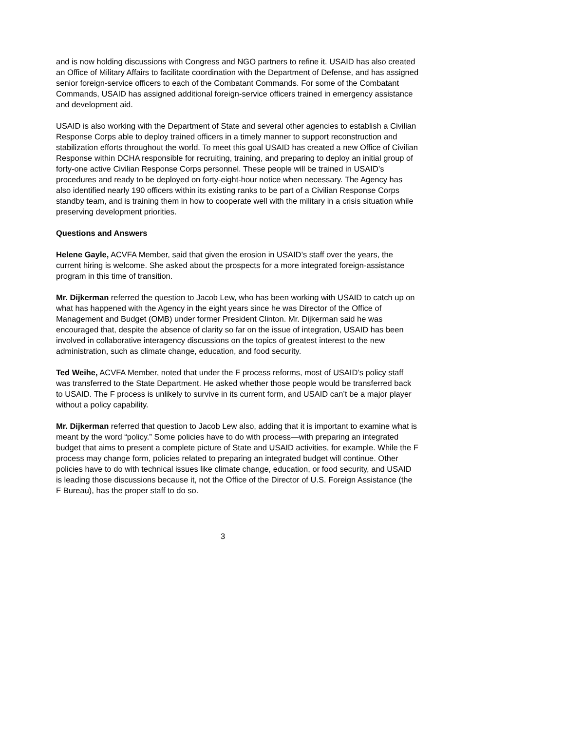and is now holding discussions with Congress and NGO partners to refine it. USAID has also created an Office of Military Affairs to facilitate coordination with the Department of Defense, and has assigned senior foreign-service officers to each of the Combatant Commands. For some of the Combatant Commands, USAID has assigned additional foreign-service officers trained in emergency assistance and development aid.
USAID is also working with the Department of State and several other agencies to establish a Civilian Response Corps able to deploy trained officers in a timely manner to support reconstruction and stabilization efforts throughout the world. To meet this goal USAID has created a new Office of Civilian Response within DCHA responsible for recruiting, training, and preparing to deploy an initial group of forty-one active Civilian Response Corps personnel. These people will be trained in USAID’s procedures and ready to be deployed on forty-eight-hour notice when necessary. The Agency has also identified nearly 190 officers within its existing ranks to be part of a Civilian Response Corps standby team, and is training them in how to cooperate well with the military in a crisis situation while preserving development priorities.
Questions and Answers
Helene Gayle, ACVFA Member, said that given the erosion in USAID’s staff over the years, the current hiring is welcome. She asked about the prospects for a more integrated foreign-assistance program in this time of transition.
Mr. Dijkerman referred the question to Jacob Lew, who has been working with USAID to catch up on what has happened with the Agency in the eight years since he was Director of the Office of Management and Budget (OMB) under former President Clinton. Mr. Dijkerman said he was encouraged that, despite the absence of clarity so far on the issue of integration, USAID has been involved in collaborative interagency discussions on the topics of greatest interest to the new administration, such as climate change, education, and food security.
Ted Weihe, ACVFA Member, noted that under the F process reforms, most of USAID’s policy staff was transferred to the State Department. He asked whether those people would be transferred back to USAID. The F process is unlikely to survive in its current form, and USAID can’t be a major player without a policy capability.
Mr. Dijkerman referred that question to Jacob Lew also, adding that it is important to examine what is meant by the word “policy.” Some policies have to do with process—with preparing an integrated budget that aims to present a complete picture of State and USAID activities, for example. While the F process may change form, policies related to preparing an integrated budget will continue. Other policies have to do with technical issues like climate change, education, or food security, and USAID is leading those discussions because it, not the Office of the Director of U.S. Foreign Assistance (the F Bureau), has the proper staff to do so.
3